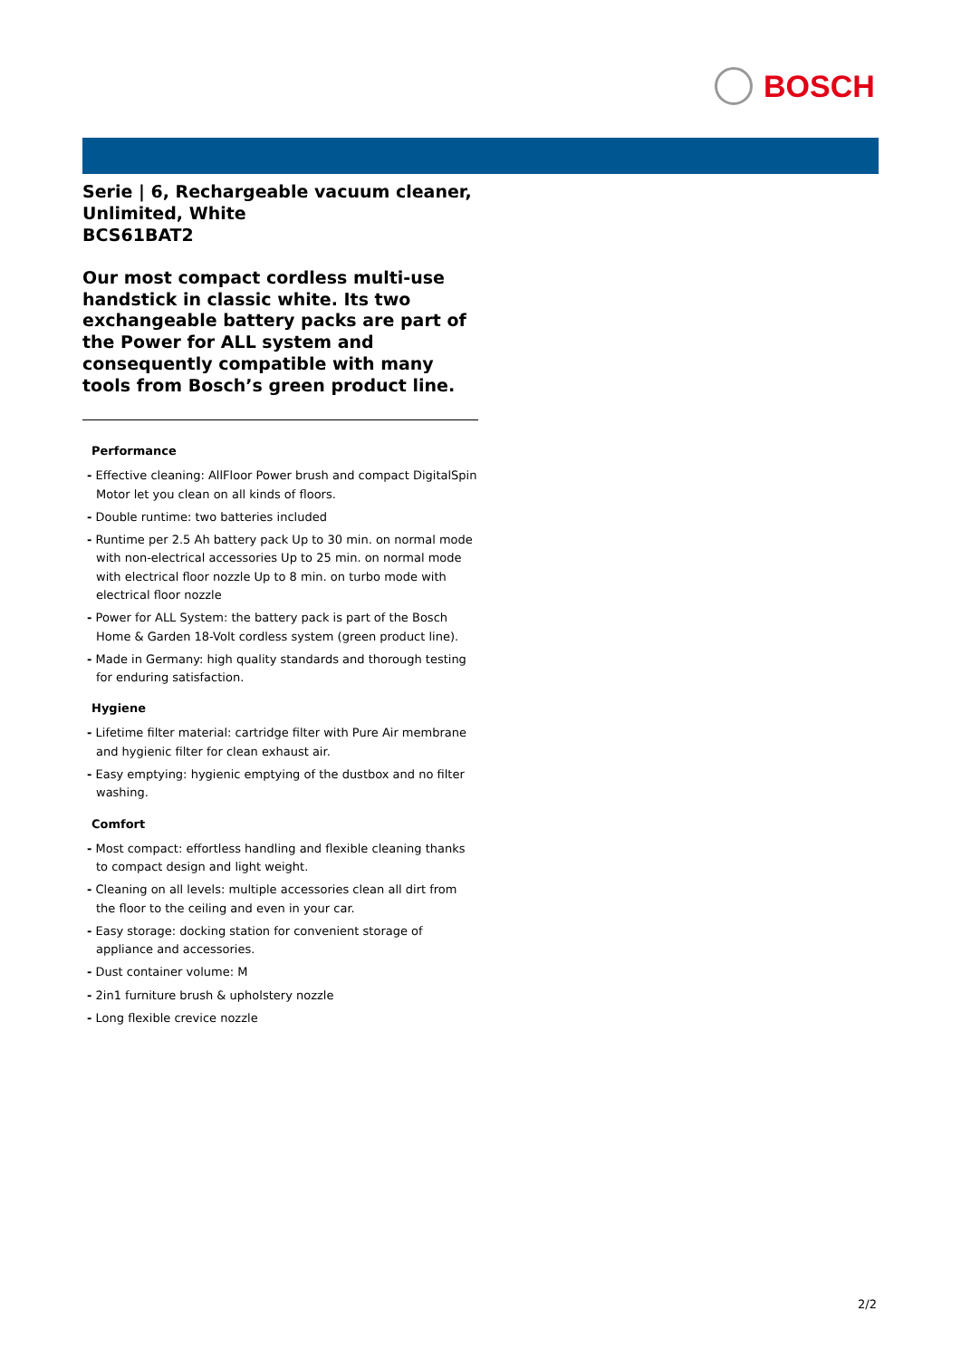BOSCH
Serie | 6, Rechargeable vacuum cleaner, Unlimited, White
BCS61BAT2
Our most compact cordless multi-use handstick in classic white. Its two exchangeable battery packs are part of the Power for ALL system and consequently compatible with many tools from Bosch’s green product line.
Performance
- Effective cleaning: AllFloor Power brush and compact DigitalSpin Motor let you clean on all kinds of floors.
- Double runtime: two batteries included
- Runtime per 2.5 Ah battery pack Up to 30 min. on normal mode with non-electrical accessories Up to 25 min. on normal mode with electrical floor nozzle Up to 8 min. on turbo mode with electrical floor nozzle
- Power for ALL System: the battery pack is part of the Bosch Home & Garden 18-Volt cordless system (green product line).
- Made in Germany: high quality standards and thorough testing for enduring satisfaction.
Hygiene
- Lifetime filter material: cartridge filter with Pure Air membrane and hygienic filter for clean exhaust air.
- Easy emptying: hygienic emptying of the dustbox and no filter washing.
Comfort
- Most compact: effortless handling and flexible cleaning thanks to compact design and light weight.
- Cleaning on all levels: multiple accessories clean all dirt from the floor to the ceiling and even in your car.
- Easy storage: docking station for convenient storage of appliance and accessories.
- Dust container volume: M
- 2in1 furniture brush & upholstery nozzle
- Long flexible crevice nozzle
2/2